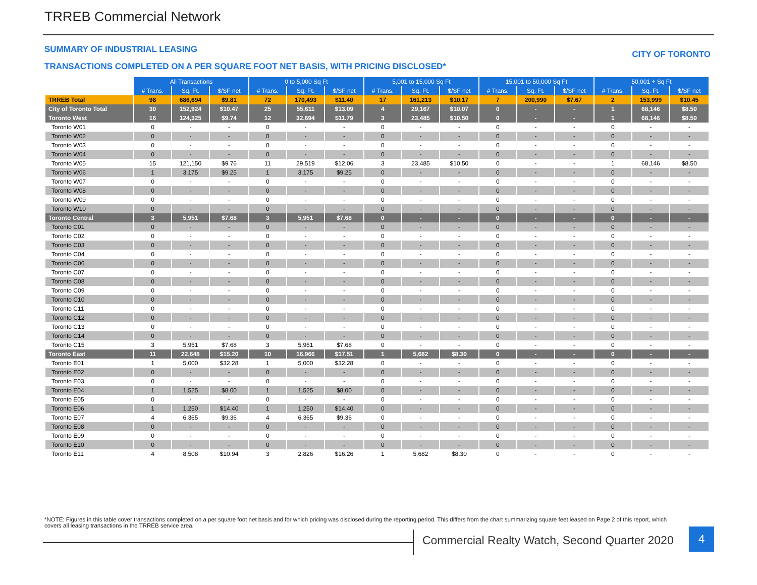TRREB Commercial Network
SUMMARY OF INDUSTRIAL LEASING CITY OF TORONTO
TRANSACTIONS COMPLETED ON A PER SQUARE FOOT NET BASIS, WITH PRICING DISCLOSED*
| | All Transactions | | | 0 to 5,000 Sq Ft | | | 5,001 to 15,000 Sq Ft | | | 15,001 to 50,000 Sq Ft | | | 50,001 + Sq Ft | | |
| | # Trans. | Sq. Ft. | $/SF net | # Trans. | Sq. Ft. | $/SF net | # Trans. | Sq. Ft. | $/SF net | # Trans. | Sq. Ft. | $/SF net | # Trans. | Sq. Ft. | $/SF net |
| TRREB Total | 98 | 686,694 | $9.81 | 72 | 170,493 | $11.40 | 17 | 161,213 | $10.17 | 7 | 200,990 | $7.67 | 2 | 153,999 | $10.45 |
| City of Toronto Total | 30 | 152,924 | $10.47 | 25 | 55,611 | $13.09 | 4 | 29,167 | $10.07 | 0 | - | - | 1 | 68,146 | $8.50 |
| Toronto West | 16 | 124,325 | $9.74 | 12 | 32,694 | $11.79 | 3 | 23,485 | $10.50 | 0 | - | - | 1 | 68,146 | $8.50 |
| Toronto W01 | 0 | - | - | 0 | - | - | 0 | - | - | 0 | - | - | 0 | - | - |
| Toronto W02 | 0 | - | - | 0 | - | - | 0 | - | - | 0 | - | - | 0 | - | - |
| Toronto W03 | 0 | - | - | 0 | - | - | 0 | - | - | 0 | - | - | 0 | - | - |
| Toronto W04 | 0 | - | - | 0 | - | - | 0 | - | - | 0 | - | - | 0 | - | - |
| Toronto W05 | 15 | 121,150 | $9.76 | 11 | 29,519 | $12.06 | 3 | 23,485 | $10.50 | 0 | - | - | 1 | 68,146 | $8.50 |
| Toronto W06 | 1 | 3,175 | $9.25 | 1 | 3,175 | $9.25 | 0 | - | - | 0 | - | - | 0 | - | - |
| Toronto W07 | 0 | - | - | 0 | - | - | 0 | - | - | 0 | - | - | 0 | - | - |
| Toronto W08 | 0 | - | - | 0 | - | - | 0 | - | - | 0 | - | - | 0 | - | - |
| Toronto W09 | 0 | - | - | 0 | - | - | 0 | - | - | 0 | - | - | 0 | - | - |
| Toronto W10 | 0 | - | - | 0 | - | - | 0 | - | - | 0 | - | - | 0 | - | - |
| Toronto Central | 3 | 5,951 | $7.68 | 3 | 5,951 | $7.68 | 0 | - | - | 0 | - | - | 0 | - | - |
| Toronto C01 | 0 | - | - | 0 | - | - | 0 | - | - | 0 | - | - | 0 | - | - |
| Toronto C02 | 0 | - | - | 0 | - | - | 0 | - | - | 0 | - | - | 0 | - | - |
| Toronto C03 | 0 | - | - | 0 | - | - | 0 | - | - | 0 | - | - | 0 | - | - |
| Toronto C04 | 0 | - | - | 0 | - | - | 0 | - | - | 0 | - | - | 0 | - | - |
| Toronto C06 | 0 | - | - | 0 | - | - | 0 | - | - | 0 | - | - | 0 | - | - |
| Toronto C07 | 0 | - | - | 0 | - | - | 0 | - | - | 0 | - | - | 0 | - | - |
| Toronto C08 | 0 | - | - | 0 | - | - | 0 | - | - | 0 | - | - | 0 | - | - |
| Toronto C09 | 0 | - | - | 0 | - | - | 0 | - | - | 0 | - | - | 0 | - | - |
| Toronto C10 | 0 | - | - | 0 | - | - | 0 | - | - | 0 | - | - | 0 | - | - |
| Toronto C11 | 0 | - | - | 0 | - | - | 0 | - | - | 0 | - | - | 0 | - | - |
| Toronto C12 | 0 | - | - | 0 | - | - | 0 | - | - | 0 | - | - | 0 | - | - |
| Toronto C13 | 0 | - | - | 0 | - | - | 0 | - | - | 0 | - | - | 0 | - | - |
| Toronto C14 | 0 | - | - | 0 | - | - | 0 | - | - | 0 | - | - | 0 | - | - |
| Toronto C15 | 3 | 5,951 | $7.68 | 3 | 5,951 | $7.68 | 0 | - | - | 0 | - | - | 0 | - | - |
| Toronto East | 11 | 22,648 | $15.20 | 10 | 16,966 | $17.51 | 1 | 5,682 | $8.30 | 0 | - | - | 0 | - | - |
| Toronto E01 | 1 | 5,000 | $32.28 | 1 | 5,000 | $32.28 | 0 | - | - | 0 | - | - | 0 | - | - |
| Toronto E02 | 0 | - | - | 0 | - | - | 0 | - | - | 0 | - | - | 0 | - | - |
| Toronto E03 | 0 | - | - | 0 | - | - | 0 | - | - | 0 | - | - | 0 | - | - |
| Toronto E04 | 1 | 1,525 | $8.00 | 1 | 1,525 | $8.00 | 0 | - | - | 0 | - | - | 0 | - | - |
| Toronto E05 | 0 | - | - | 0 | - | - | 0 | - | - | 0 | - | - | 0 | - | - |
| Toronto E06 | 1 | 1,250 | $14.40 | 1 | 1,250 | $14.40 | 0 | - | - | 0 | - | - | 0 | - | - |
| Toronto E07 | 4 | 6,365 | $9.36 | 4 | 6,365 | $9.36 | 0 | - | - | 0 | - | - | 0 | - | - |
| Toronto E08 | 0 | - | - | 0 | - | - | 0 | - | - | 0 | - | - | 0 | - | - |
| Toronto E09 | 0 | - | - | 0 | - | - | 0 | - | - | 0 | - | - | 0 | - | - |
| Toronto E10 | 0 | - | - | 0 | - | - | 0 | - | - | 0 | - | - | 0 | - | - |
| Toronto E11 | 4 | 8,508 | $10.94 | 3 | 2,826 | $16.26 | 1 | 5,682 | $8.30 | 0 | - | - | 0 | - | - |
*NOTE: Figures in this table cover transactions completed on a per square foot net basis and for which pricing was disclosed during the reporting period. This differs from the chart summarizing square feet leased on Page 2 of this report, which covers all leasing transactions in the TRREB service area.
Commercial Realty Watch, Second Quarter 2020
4